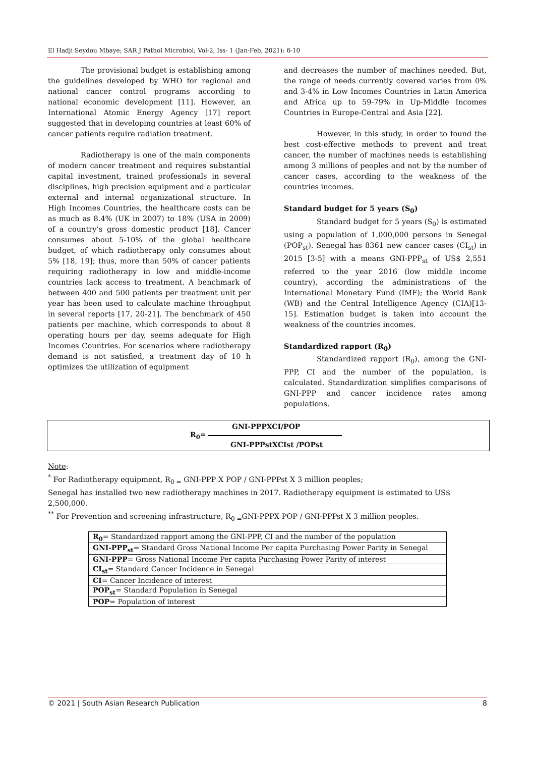El Hadji Seydou Mbaye; SAR J Pathol Microbiol; Vol-2, Iss- 1 (Jan-Feb, 2021): 6-10
The provisional budget is establishing among the guidelines developed by WHO for regional and national cancer control programs according to national economic development [11]. However, an International Atomic Energy Agency [17] report suggested that in developing countries at least 60% of cancer patients require radiation treatment.
Radiotherapy is one of the main components of modern cancer treatment and requires substantial capital investment, trained professionals in several disciplines, high precision equipment and a particular external and internal organizational structure. In High Incomes Countries, the healthcare costs can be as much as 8.4% (UK in 2007) to 18% (USA in 2009) of a country’s gross domestic product [18]. Cancer consumes about 5-10% of the global healthcare budget, of which radiotherapy only consumes about 5% [18, 19]; thus, more than 50% of cancer patients requiring radiotherapy in low and middle-income countries lack access to treatment. A benchmark of between 400 and 500 patients per treatment unit per year has been used to calculate machine throughput in several reports [17, 20-21]. The benchmark of 450 patients per machine, which corresponds to about 8 operating hours per day, seems adequate for High Incomes Countries. For scenarios where radiotherapy demand is not satisfied, a treatment day of 10 h optimizes the utilization of equipment
and decreases the number of machines needed. But, the range of needs currently covered varies from 0% and 3-4% in Low Incomes Countries in Latin America and Africa up to 59-79% in Up-Middle Incomes Countries in Europe-Central and Asia [22].
However, in this study, in order to found the best cost-effective methods to prevent and treat cancer, the number of machines needs is establishing among 3 millions of peoples and not by the number of cancer cases, according to the weakness of the countries incomes.
Standard budget for 5 years (S<sub>0</sub>)
Standard budget for 5 years (S<sub>0</sub>) is estimated using a population of 1,000,000 persons in Senegal (POP<sub>st</sub>). Senegal has 8361 new cancer cases (CI<sub>st</sub>) in 2015 [3-5] with a means GNI-PPP<sub>st</sub> of US$ 2,551 referred to the year 2016 (low middle income country), according the administrations of the International Monetary Fund (IMF); the World Bank (WB) and the Central Intelligence Agency (CIA)[13-15]. Estimation budget is taken into account the weakness of the countries incomes.
Standardized rapport (R<sub>0</sub>)
Standardized rapport (R<sub>0</sub>), among the GNI-PPP, CI and the number of the population, is calculated. Standardization simplifies comparisons of GNI-PPP and cancer incidence rates among populations.
GNI-PPPXCI/POP
R<sub>0</sub>=
GNI-PPPstXCIst /POPst
Note:
<sup>*</sup> For Radiotherapy equipment, R<sub>0 =</sub> GNI-PPP X POP / GNI-PPPst X 3 million peoples;
Senegal has installed two new radiotherapy machines in 2017. Radiotherapy equipment is estimated to US$ 2,500,000.
<sup>**</sup> For Prevention and screening infrastructure, R<sub>0 =</sub>GNI-PPPX POP / GNI-PPPst X 3 million peoples.
| R<sub>0</sub> = Standardized rapport among the GNI-PPP, CI and the number of the population |
| GNI-PPP<sub>st</sub> = Standard Gross National Income Per capita Purchasing Power Parity in Senegal |
| GNI-PPP = Gross National Income Per capita Purchasing Power Parity of interest |
| CI<sub>st</sub> = Standard Cancer Incidence in Senegal |
| CI = Cancer Incidence of interest |
| POP<sub>st</sub> = Standard Population in Senegal |
| POP = Population of interest |
© 2021 | South Asian Research Publication 8